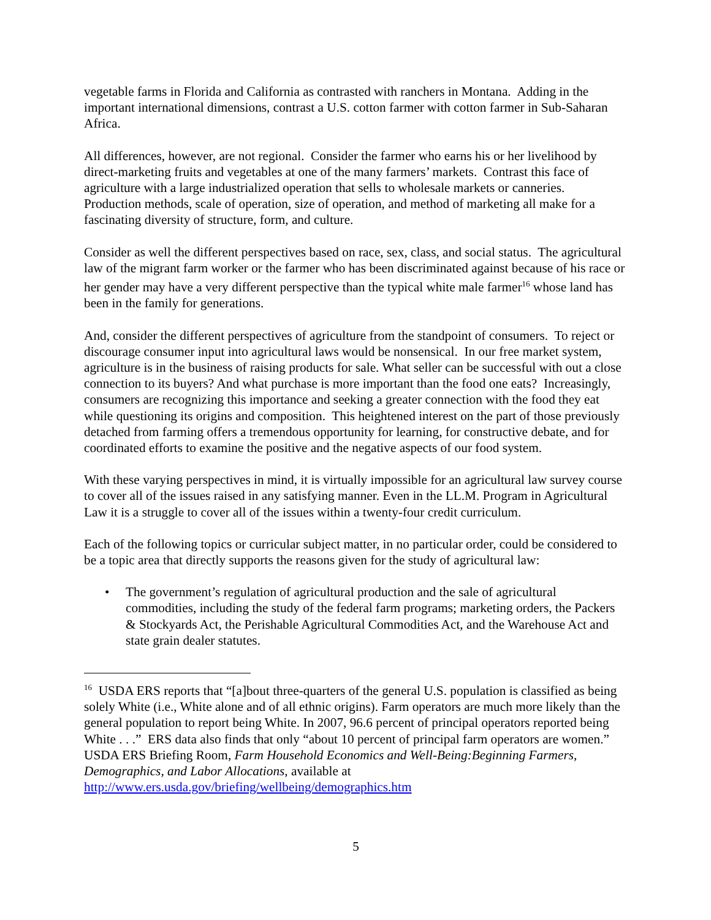vegetable farms in Florida and California as contrasted with ranchers in Montana. Adding in the important international dimensions, contrast a U.S. cotton farmer with cotton farmer in Sub-Saharan Africa.
All differences, however, are not regional. Consider the farmer who earns his or her livelihood by direct-marketing fruits and vegetables at one of the many farmers’ markets. Contrast this face of agriculture with a large industrialized operation that sells to wholesale markets or canneries. Production methods, scale of operation, size of operation, and method of marketing all make for a fascinating diversity of structure, form, and culture.
Consider as well the different perspectives based on race, sex, class, and social status. The agricultural law of the migrant farm worker or the farmer who has been discriminated against because of his race or her gender may have a very different perspective than the typical white male farmer<sup>16</sup> whose land has been in the family for generations.
And, consider the different perspectives of agriculture from the standpoint of consumers. To reject or discourage consumer input into agricultural laws would be nonsensical. In our free market system, agriculture is in the business of raising products for sale. What seller can be successful with out a close connection to its buyers? And what purchase is more important than the food one eats? Increasingly, consumers are recognizing this importance and seeking a greater connection with the food they eat while questioning its origins and composition. This heightened interest on the part of those previously detached from farming offers a tremendous opportunity for learning, for constructive debate, and for coordinated efforts to examine the positive and the negative aspects of our food system.
With these varying perspectives in mind, it is virtually impossible for an agricultural law survey course to cover all of the issues raised in any satisfying manner. Even in the LL.M. Program in Agricultural Law it is a struggle to cover all of the issues within a twenty-four credit curriculum.
Each of the following topics or curricular subject matter, in no particular order, could be considered to be a topic area that directly supports the reasons given for the study of agricultural law:
• The government’s regulation of agricultural production and the sale of agricultural commodities, including the study of the federal farm programs; marketing orders, the Packers & Stockyards Act, the Perishable Agricultural Commodities Act, and the Warehouse Act and state grain dealer statutes.
<sup>16</sup> USDA ERS reports that “[a]bout three-quarters of the general U.S. population is classified as being solely White (i.e., White alone and of all ethnic origins). Farm operators are much more likely than the general population to report being White. In 2007, 96.6 percent of principal operators reported being White . . .” ERS data also finds that only “about 10 percent of principal farm operators are women.” USDA ERS Briefing Room, Farm Household Economics and Well-Being:Beginning Farmers, Demographics, and Labor Allocations, available at http://www.ers.usda.gov/briefing/wellbeing/demographics.htm
5